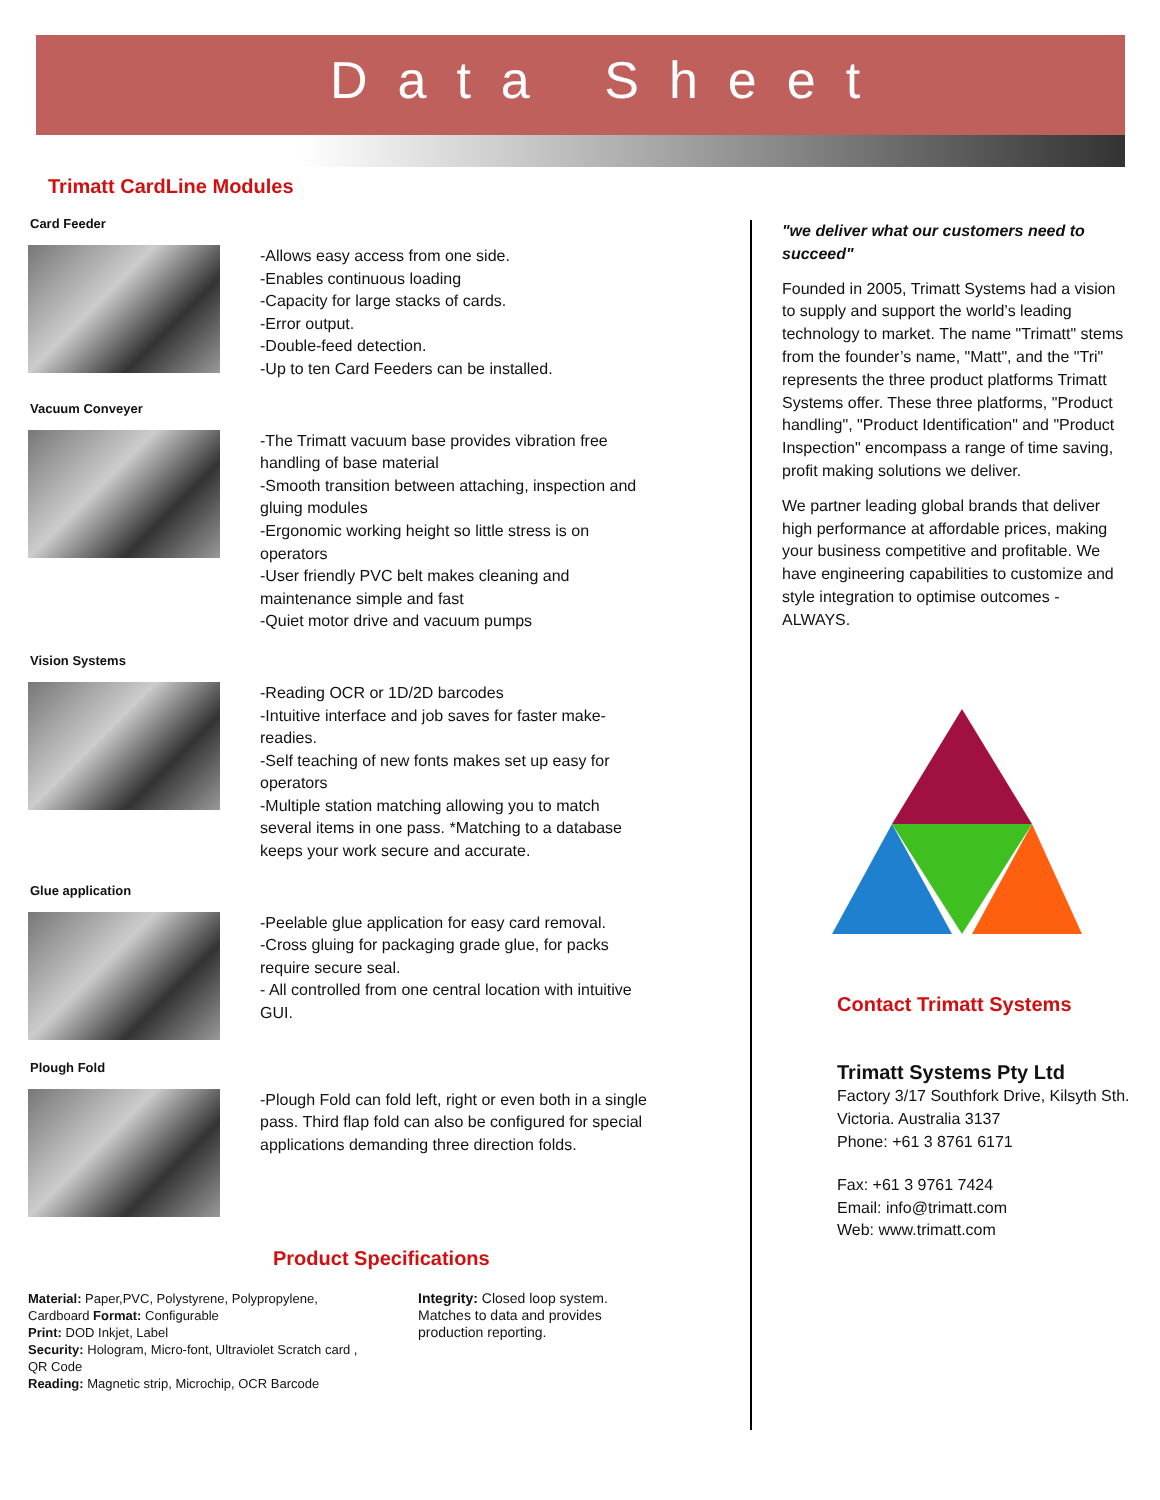Data Sheet
Trimatt CardLine Modules
Card Feeder
-Allows easy access from one side.
-Enables continuous loading
-Capacity for large stacks of cards.
-Error output.
-Double-feed detection.
-Up to ten Card Feeders can be installed.
Vacuum Conveyer
-The Trimatt vacuum base provides vibration free handling of base material
-Smooth transition between attaching, inspection and gluing modules
-Ergonomic working height so little stress is on operators
-User friendly PVC belt makes cleaning and maintenance simple and fast
-Quiet motor drive and vacuum pumps
Vision Systems
-Reading OCR or 1D/2D barcodes
-Intuitive interface and job saves for faster make-readies.
-Self teaching of new fonts makes set up easy for operators
-Multiple station matching allowing you to match several items in one pass. *Matching to a database keeps your work secure and accurate.
Glue application
-Peelable glue application for easy card removal.
-Cross gluing for packaging grade glue, for packs require secure seal.
- All controlled from one central location with intuitive GUI.
Plough Fold
-Plough Fold can fold left, right or even both in a single pass. Third flap fold can also be configured for special applications demanding three direction folds.
Product Specifications
Material: Paper,PVC, Polystyrene, Polypropylene, Cardboard Format: Configurable
Print: DOD Inkjet, Label
Security: Hologram, Micro-font, Ultraviolet Scratch card , QR Code
Reading: Magnetic strip, Microchip, OCR Barcode
Integrity: Closed loop system. Matches to data and provides production reporting.
"we deliver what our customers need to succeed"
Founded in 2005, Trimatt Systems had a vision to supply and support the world’s leading technology to market. The name "Trimatt" stems from the founder’s name, "Matt", and the "Tri" represents the three product platforms Trimatt Systems offer. These three platforms, "Product handling", "Product Identification" and "Product Inspection" encompass a range of time saving, profit making solutions we deliver.
We partner leading global brands that deliver high performance at affordable prices, making your business competitive and profitable. We have engineering capabilities to customize and style integration to optimise outcomes - ALWAYS.
Contact Trimatt Systems
Trimatt Systems Pty Ltd
Factory 3/17 Southfork Drive, Kilsyth Sth. Victoria. Australia 3137
Phone: +61 3 8761 6171
Fax: +61 3 9761 7424
Email: info@trimatt.com
Web: www.trimatt.com